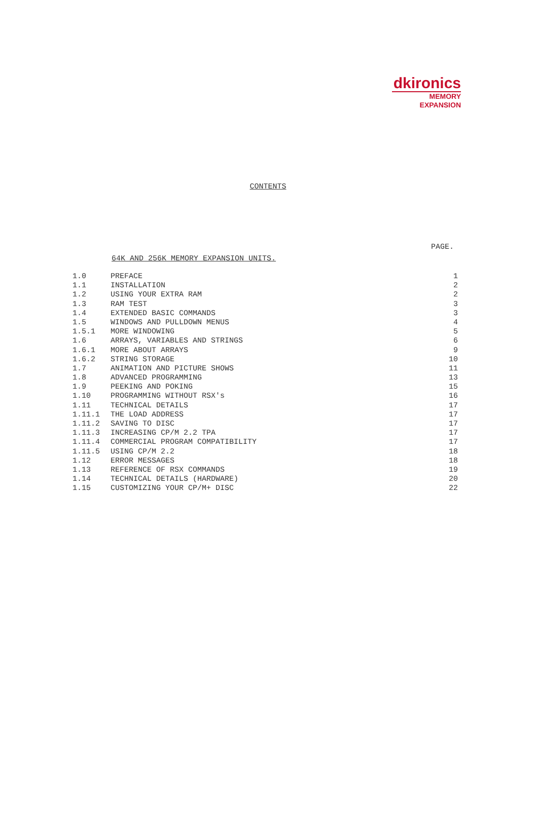dkironics
MEMORY
EXPANSION
CONTENTS
PAGE.
64K AND 256K MEMORY EXPANSION UNITS.
| 1.0 | PREFACE | 1 |
| 1.1 | INSTALLATION | 2 |
| 1.2 | USING YOUR EXTRA RAM | 2 |
| 1.3 | RAM TEST | 3 |
| 1.4 | EXTENDED BASIC COMMANDS | 3 |
| 1.5 | WINDOWS AND PULLDOWN MENUS | 4 |
| 1.5.1 | MORE WINDOWING | 5 |
| 1.6 | ARRAYS, VARIABLES AND STRINGS | 6 |
| 1.6.1 | MORE ABOUT ARRAYS | 9 |
| 1.6.2 | STRING STORAGE | 10 |
| 1.7 | ANIMATION AND PICTURE SHOWS | 11 |
| 1.8 | ADVANCED PROGRAMMING | 13 |
| 1.9 | PEEKING AND POKING | 15 |
| 1.10 | PROGRAMMING WITHOUT RSX's | 16 |
| 1.11 | TECHNICAL DETAILS | 17 |
| 1.11.1 | THE LOAD ADDRESS | 17 |
| 1.11.2 | SAVING TO DISC | 17 |
| 1.11.3 | INCREASING CP/M 2.2 TPA | 17 |
| 1.11.4 | COMMERCIAL PROGRAM COMPATIBILITY | 17 |
| 1.11.5 | USING CP/M 2.2 | 18 |
| 1.12 | ERROR MESSAGES | 18 |
| 1.13 | REFERENCE OF RSX COMMANDS | 19 |
| 1.14 | TECHNICAL DETAILS (HARDWARE) | 20 |
| 1.15 | CUSTOMIZING YOUR CP/M+ DISC | 22 |